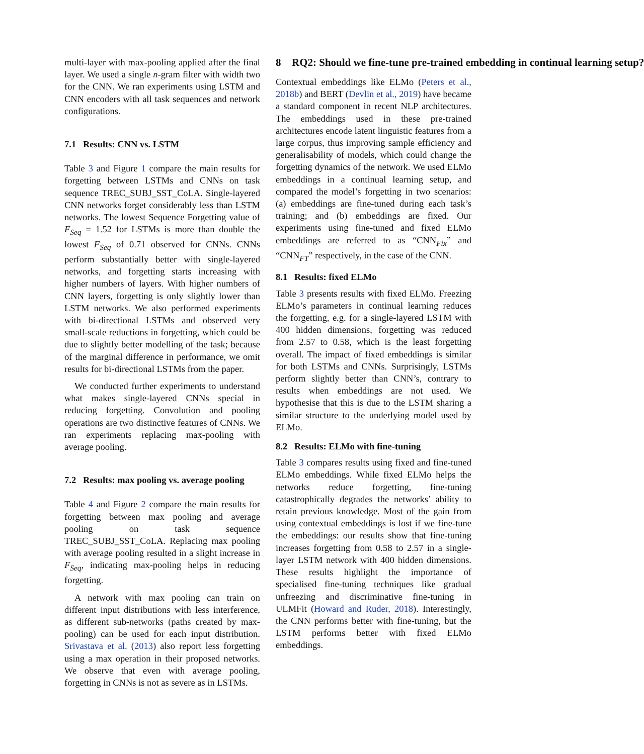multi-layer with max-pooling applied after the final layer. We used a single n-gram filter with width two for the CNN. We ran experiments using LSTM and CNN encoders with all task sequences and network configurations.
7.1 Results: CNN vs. LSTM
Table 3 and Figure 1 compare the main results for forgetting between LSTMs and CNNs on task sequence TREC_SUBJ_SST_CoLA. Single-layered CNN networks forget considerably less than LSTM networks. The lowest Sequence Forgetting value of F<sub>Seq</sub> = 1.52 for LSTMs is more than double the lowest F<sub>Seq</sub> of 0.71 observed for CNNs. CNNs perform substantially better with single-layered networks, and forgetting starts increasing with higher numbers of layers. With higher numbers of CNN layers, forgetting is only slightly lower than LSTM networks. We also performed experiments with bi-directional LSTMs and observed very small-scale reductions in forgetting, which could be due to slightly better modelling of the task; because of the marginal difference in performance, we omit results for bi-directional LSTMs from the paper.
We conducted further experiments to understand what makes single-layered CNNs special in reducing forgetting. Convolution and pooling operations are two distinctive features of CNNs. We ran experiments replacing max-pooling with average pooling.
7.2 Results: max pooling vs. average pooling
Table 4 and Figure 2 compare the main results for forgetting between max pooling and average pooling on task sequence TREC_SUBJ_SST_CoLA. Replacing max pooling with average pooling resulted in a slight increase in F<sub>Seq</sub>, indicating max-pooling helps in reducing forgetting.
A network with max pooling can train on different input distributions with less interference, as different sub-networks (paths created by max-pooling) can be used for each input distribution. Srivastava et al. (2013) also report less forgetting using a max operation in their proposed networks. We observe that even with average pooling, forgetting in CNNs is not as severe as in LSTMs.
8 RQ2: Should we fine-tune pre-trained embedding in continual learning setup?
Contextual embeddings like ELMo (Peters et al., 2018b) and BERT (Devlin et al., 2019) have became a standard component in recent NLP architectures. The embeddings used in these pre-trained architectures encode latent linguistic features from a large corpus, thus improving sample efficiency and generalisability of models, which could change the forgetting dynamics of the network. We used ELMo embeddings in a continual learning setup, and compared the model’s forgetting in two scenarios: (a) embeddings are fine-tuned during each task’s training; and (b) embeddings are fixed. Our experiments using fine-tuned and fixed ELMo embeddings are referred to as “CNN<sub>Fix</sub>” and “CNN<sub>FT</sub>” respectively, in the case of the CNN.
8.1 Results: fixed ELMo
Table 3 presents results with fixed ELMo. Freezing ELMo’s parameters in continual learning reduces the forgetting, e.g. for a single-layered LSTM with 400 hidden dimensions, forgetting was reduced from 2.57 to 0.58, which is the least forgetting overall. The impact of fixed embeddings is similar for both LSTMs and CNNs. Surprisingly, LSTMs perform slightly better than CNN’s, contrary to results when embeddings are not used. We hypothesise that this is due to the LSTM sharing a similar structure to the underlying model used by ELMo.
8.2 Results: ELMo with fine-tuning
Table 3 compares results using fixed and fine-tuned ELMo embeddings. While fixed ELMo helps the networks reduce forgetting, fine-tuning catastrophically degrades the networks’ ability to retain previous knowledge. Most of the gain from using contextual embeddings is lost if we fine-tune the embeddings: our results show that fine-tuning increases forgetting from 0.58 to 2.57 in a single-layer LSTM network with 400 hidden dimensions. These results highlight the importance of specialised fine-tuning techniques like gradual unfreezing and discriminative fine-tuning in ULMFit (Howard and Ruder, 2018). Interestingly, the CNN performs better with fine-tuning, but the LSTM performs better with fixed ELMo embeddings.